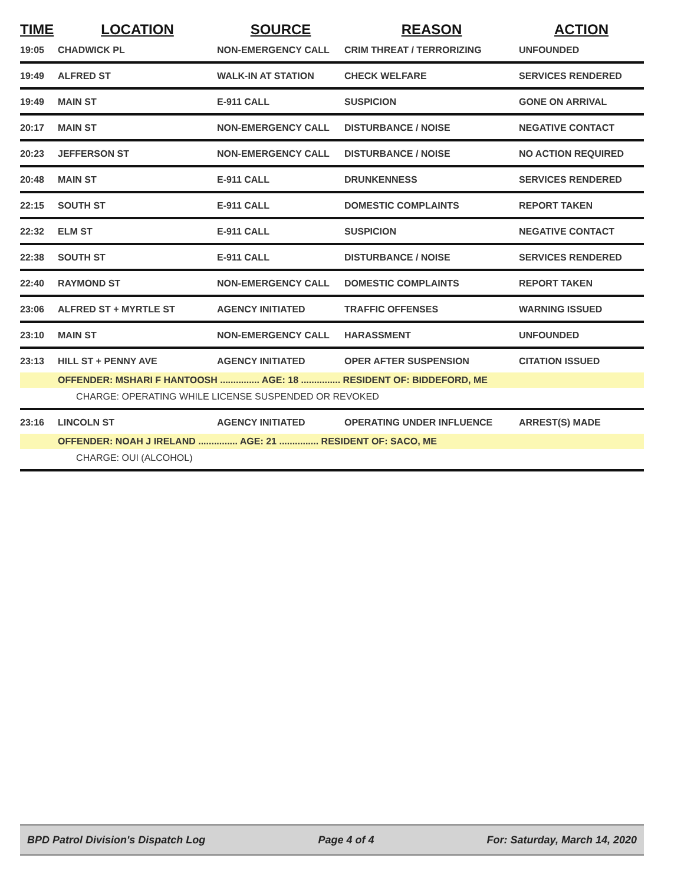| TIME | LOCATION | SOURCE | REASON | ACTION |
| --- | --- | --- | --- | --- |
| 19:05 | CHADWICK PL | NON-EMERGENCY CALL | CRIM THREAT / TERRORIZING | UNFOUNDED |
| 19:49 | ALFRED ST | WALK-IN AT STATION | CHECK WELFARE | SERVICES RENDERED |
| 19:49 | MAIN ST | E-911 CALL | SUSPICION | GONE ON ARRIVAL |
| 20:17 | MAIN ST | NON-EMERGENCY CALL | DISTURBANCE / NOISE | NEGATIVE CONTACT |
| 20:23 | JEFFERSON ST | NON-EMERGENCY CALL | DISTURBANCE / NOISE | NO ACTION REQUIRED |
| 20:48 | MAIN ST | E-911 CALL | DRUNKENNESS | SERVICES RENDERED |
| 22:15 | SOUTH ST | E-911 CALL | DOMESTIC COMPLAINTS | REPORT TAKEN |
| 22:32 | ELM ST | E-911 CALL | SUSPICION | NEGATIVE CONTACT |
| 22:38 | SOUTH ST | E-911 CALL | DISTURBANCE / NOISE | SERVICES RENDERED |
| 22:40 | RAYMOND ST | NON-EMERGENCY CALL | DOMESTIC COMPLAINTS | REPORT TAKEN |
| 23:06 | ALFRED ST + MYRTLE ST | AGENCY INITIATED | TRAFFIC OFFENSES | WARNING ISSUED |
| 23:10 | MAIN ST | NON-EMERGENCY CALL | HARASSMENT | UNFOUNDED |
| 23:13 | HILL ST + PENNY AVE | AGENCY INITIATED | OPER AFTER SUSPENSION | CITATION ISSUED |
| | OFFENDER: MSHARI F HANTOOSH ............... AGE: 18 ............... RESIDENT OF: BIDDEFORD, ME | | | |
| | CHARGE: OPERATING WHILE LICENSE SUSPENDED OR REVOKED | | | |
| 23:16 | LINCOLN ST | AGENCY INITIATED | OPERATING UNDER INFLUENCE | ARREST(S) MADE |
| | OFFENDER: NOAH J IRELAND ............... AGE: 21 ............... RESIDENT OF: SACO, ME | | | |
| | CHARGE: OUI (ALCOHOL) | | | |
BPD Patrol Division's Dispatch Log Page 4 of 4 For: Saturday, March 14, 2020